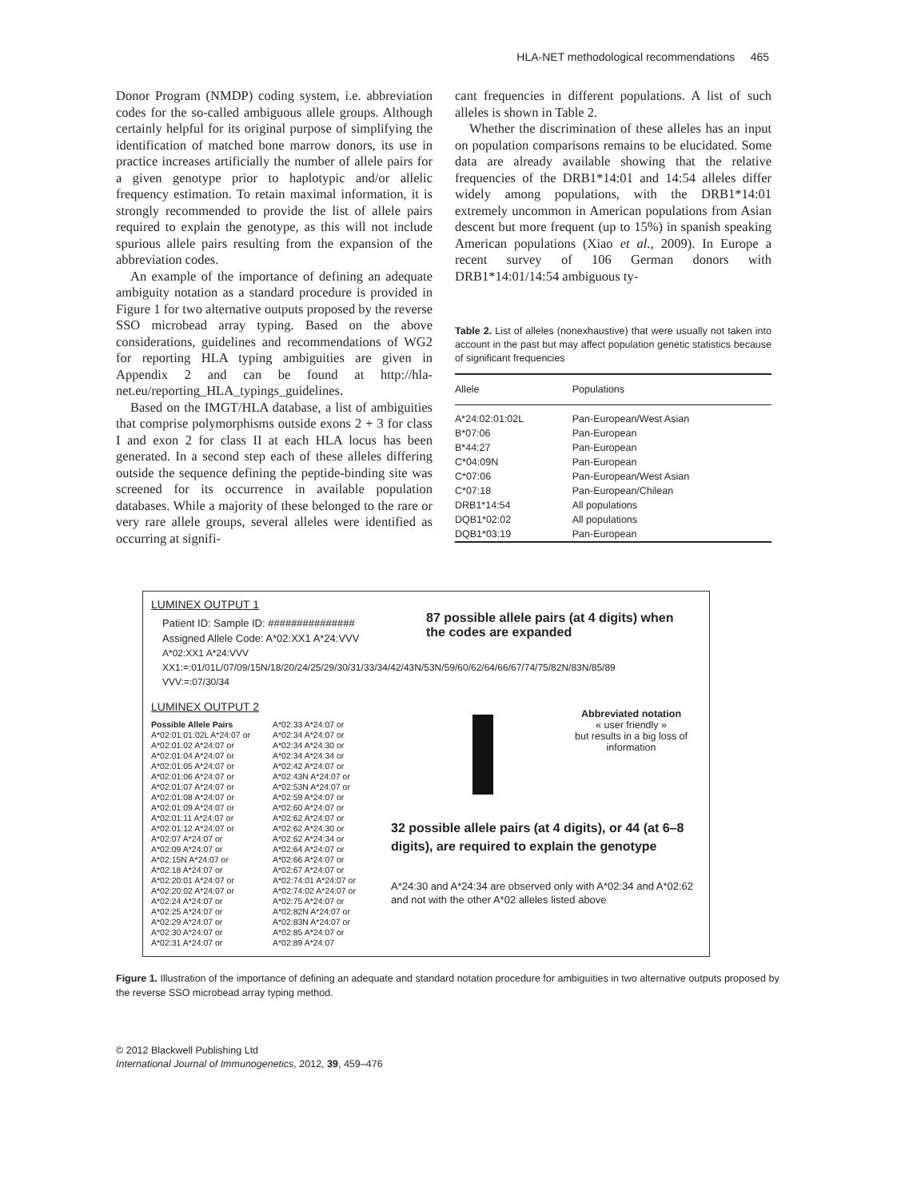HLA-NET methodological recommendations 465
Donor Program (NMDP) coding system, i.e. abbreviation codes for the so-called ambiguous allele groups. Although certainly helpful for its original purpose of simplifying the identification of matched bone marrow donors, its use in practice increases artificially the number of allele pairs for a given genotype prior to haplotypic and/or allelic frequency estimation. To retain maximal information, it is strongly recommended to provide the list of allele pairs required to explain the genotype, as this will not include spurious allele pairs resulting from the expansion of the abbreviation codes.
An example of the importance of defining an adequate ambiguity notation as a standard procedure is provided in Figure 1 for two alternative outputs proposed by the reverse SSO microbead array typing. Based on the above considerations, guidelines and recommendations of WG2 for reporting HLA typing ambiguities are given in Appendix 2 and can be found at http://hla-net.eu/reporting_HLA_typings_guidelines.
Based on the IMGT/HLA database, a list of ambiguities that comprise polymorphisms outside exons 2 + 3 for class I and exon 2 for class II at each HLA locus has been generated. In a second step each of these alleles differing outside the sequence defining the peptide-binding site was screened for its occurrence in available population databases. While a majority of these belonged to the rare or very rare allele groups, several alleles were identified as occurring at signifi-
cant frequencies in different populations. A list of such alleles is shown in Table 2.
Whether the discrimination of these alleles has an input on population comparisons remains to be elucidated. Some data are already available showing that the relative frequencies of the DRB1*14:01 and 14:54 alleles differ widely among populations, with the DRB1*14:01 extremely uncommon in American populations from Asian descent but more frequent (up to 15%) in spanish speaking American populations (Xiao et al., 2009). In Europe a recent survey of 106 German donors with DRB1*14:01/14:54 ambiguous ty-
Table 2. List of alleles (nonexhaustive) that were usually not taken into account in the past but may affect population genetic statistics because of significant frequencies
| Allele | Populations |
| --- | --- |
| A*24:02:01:02L | Pan-European/West Asian |
| B*07:06 | Pan-European |
| B*44:27 | Pan-European |
| C*04:09N | Pan-European |
| C*07:06 | Pan-European/West Asian |
| C*07:18 | Pan-European/Chilean |
| DRB1*14:54 | All populations |
| DQB1*02:02 | All populations |
| DQB1*03:19 | Pan-European |
LUMINEX OUTPUT 1
Patient ID: Sample ID: ###############
Assigned Allele Code: A*02:XX1 A*24:VVV
87 possible allele pairs (at 4 digits) when
the codes are expanded
A*02:XX1 A*24:VVV
XX1:=:01/01L/07/09/15N/18/20/24/25/29/30/31/33/34/42/43N/53N/59/60/62/64/66/67/74/75/82N/83N/85/89
VVV:=:07/30/34
LUMINEX OUTPUT 2
Possible Allele Pairs
A*02:01:01:02L A*24:07 or
A*02:01:02 A*24:07 or
A*02:01:04 A*24:07 or
A*02:01:05 A*24:07 or
A*02:01:06 A*24:07 or
A*02:01:07 A*24:07 or
A*02:01:08 A*24:07 or
A*02:01:09 A*24:07 or
A*02:01:11 A*24:07 or
A*02:01:12 A*24:07 or
A*02:07 A*24:07 or
A*02:09 A*24:07 or
A*02:15N A*24:07 or
A*02:18 A*24:07 or
A*02:20:01 A*24:07 or
A*02:20:02 A*24:07 or
A*02:24 A*24:07 or
A*02:25 A*24:07 or
A*02:29 A*24:07 or
A*02:30 A*24:07 or
A*02:31 A*24:07 or
A*02:33 A*24:07 or
A*02:34 A*24:07 or
A*02:34 A*24:30 or
A*02:34 A*24:34 or
A*02:42 A*24:07 or
A*02:43N A*24:07 or
A*02:53N A*24:07 or
A*02:59 A*24:07 or
A*02:60 A*24:07 or
A*02:62 A*24:07 or
A*02:62 A*24:30 or
A*02:62 A*24:34 or
A*02:64 A*24:07 or
A*02:66 A*24:07 or
A*02:67 A*24:07 or
A*02:74:01 A*24:07 or
A*02:74:02 A*24:07 or
A*02:75 A*24:07 or
A*02:82N A*24:07 or
A*02:83N A*24:07 or
A*02:85 A*24:07 or
A*02:89 A*24:07
Abbreviated notation
« user friendly »
but results in a big loss of
information
32 possible allele pairs (at 4 digits), or 44 (at 6–8 digits), are required to explain the genotype
A*24:30 and A*24:34 are observed only with A*02:34 and A*02:62 and not with the other A*02 alleles listed above
Figure 1. Illustration of the importance of defining an adequate and standard notation procedure for ambiguities in two alternative outputs proposed by the reverse SSO microbead array typing method.
© 2012 Blackwell Publishing Ltd
International Journal of Immunogenetics, 2012, 39, 459–476